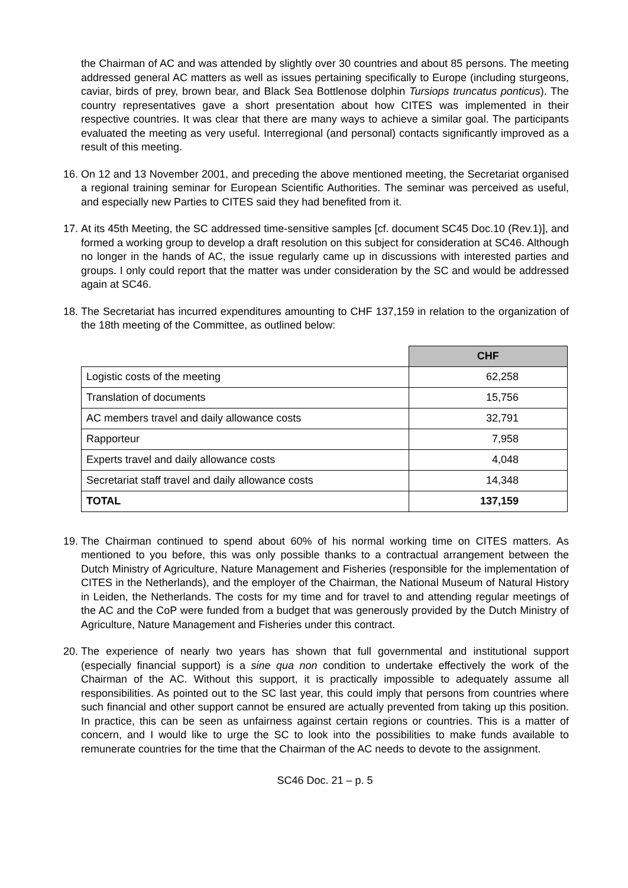the Chairman of AC and was attended by slightly over 30 countries and about 85 persons. The meeting addressed general AC matters as well as issues pertaining specifically to Europe (including sturgeons, caviar, birds of prey, brown bear, and Black Sea Bottlenose dolphin Tursiops truncatus ponticus). The country representatives gave a short presentation about how CITES was implemented in their respective countries. It was clear that there are many ways to achieve a similar goal. The participants evaluated the meeting as very useful. Interregional (and personal) contacts significantly improved as a result of this meeting.
16. On 12 and 13 November 2001, and preceding the above mentioned meeting, the Secretariat organised a regional training seminar for European Scientific Authorities. The seminar was perceived as useful, and especially new Parties to CITES said they had benefited from it.
17. At its 45th Meeting, the SC addressed time-sensitive samples [cf. document SC45 Doc.10 (Rev.1)], and formed a working group to develop a draft resolution on this subject for consideration at SC46. Although no longer in the hands of AC, the issue regularly came up in discussions with interested parties and groups. I only could report that the matter was under consideration by the SC and would be addressed again at SC46.
18. The Secretariat has incurred expenditures amounting to CHF 137,159 in relation to the organization of the 18th meeting of the Committee, as outlined below:
| | CHF |
| Logistic costs of the meeting | 62,258 |
| Translation of documents | 15,756 |
| AC members travel and daily allowance costs | 32,791 |
| Rapporteur | 7,958 |
| Experts travel and daily allowance costs | 4,048 |
| Secretariat staff travel and daily allowance costs | 14,348 |
| TOTAL | 137,159 |
19. The Chairman continued to spend about 60% of his normal working time on CITES matters. As mentioned to you before, this was only possible thanks to a contractual arrangement between the Dutch Ministry of Agriculture, Nature Management and Fisheries (responsible for the implementation of CITES in the Netherlands), and the employer of the Chairman, the National Museum of Natural History in Leiden, the Netherlands. The costs for my time and for travel to and attending regular meetings of the AC and the CoP were funded from a budget that was generously provided by the Dutch Ministry of Agriculture, Nature Management and Fisheries under this contract.
20. The experience of nearly two years has shown that full governmental and institutional support (especially financial support) is a sine qua non condition to undertake effectively the work of the Chairman of the AC. Without this support, it is practically impossible to adequately assume all responsibilities. As pointed out to the SC last year, this could imply that persons from countries where such financial and other support cannot be ensured are actually prevented from taking up this position. In practice, this can be seen as unfairness against certain regions or countries. This is a matter of concern, and I would like to urge the SC to look into the possibilities to make funds available to remunerate countries for the time that the Chairman of the AC needs to devote to the assignment.
SC46 Doc. 21 – p. 5